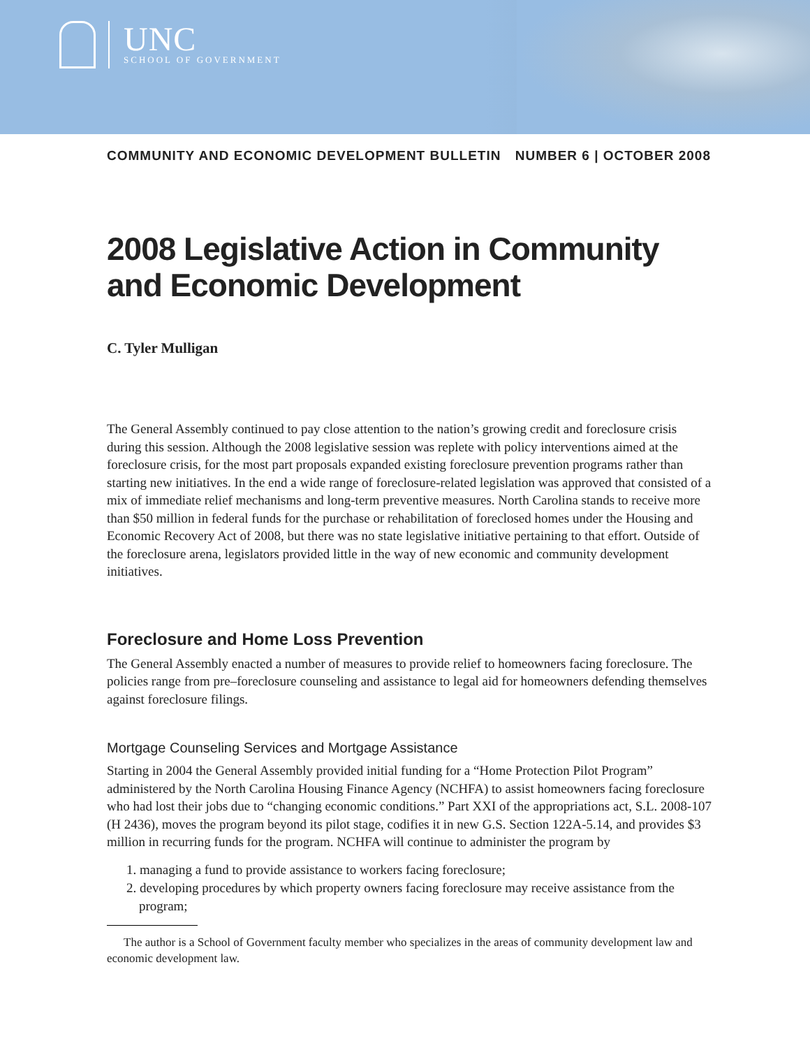UNC
SCHOOL OF GOVERNMENT
COMMUNITY AND ECONOMIC DEVELOPMENT BULLETIN NUMBER 6 | OCTOBER 2008
2008 Legislative Action in Community and Economic Development
C. Tyler Mulligan
The General Assembly continued to pay close attention to the nation’s growing credit and foreclosure crisis during this session. Although the 2008 legislative session was replete with policy interventions aimed at the foreclosure crisis, for the most part proposals expanded existing foreclosure prevention programs rather than starting new initiatives. In the end a wide range of foreclosure-related legislation was approved that consisted of a mix of immediate relief mechanisms and long-term preventive measures. North Carolina stands to receive more than $50 million in federal funds for the purchase or rehabilitation of foreclosed homes under the Housing and Economic Recovery Act of 2008, but there was no state legislative initiative pertaining to that effort. Outside of the foreclosure arena, legislators provided little in the way of new economic and community development initiatives.
Foreclosure and Home Loss Prevention
The General Assembly enacted a number of measures to provide relief to homeowners facing foreclosure. The policies range from pre–foreclosure counseling and assistance to legal aid for homeowners defending themselves against foreclosure filings.
Mortgage Counseling Services and Mortgage Assistance
Starting in 2004 the General Assembly provided initial funding for a “Home Protection Pilot Program” administered by the North Carolina Housing Finance Agency (NCHFA) to assist homeowners facing foreclosure who had lost their jobs due to “changing economic conditions.” Part XXI of the appropriations act, S.L. 2008-107 (H 2436), moves the program beyond its pilot stage, codifies it in new G.S. Section 122A-5.14, and provides $3 million in recurring funds for the program. NCHFA will continue to administer the program by
1. managing a fund to provide assistance to workers facing foreclosure;
2. developing procedures by which property owners facing foreclosure may receive assistance from the program;
The author is a School of Government faculty member who specializes in the areas of community development law and economic development law.